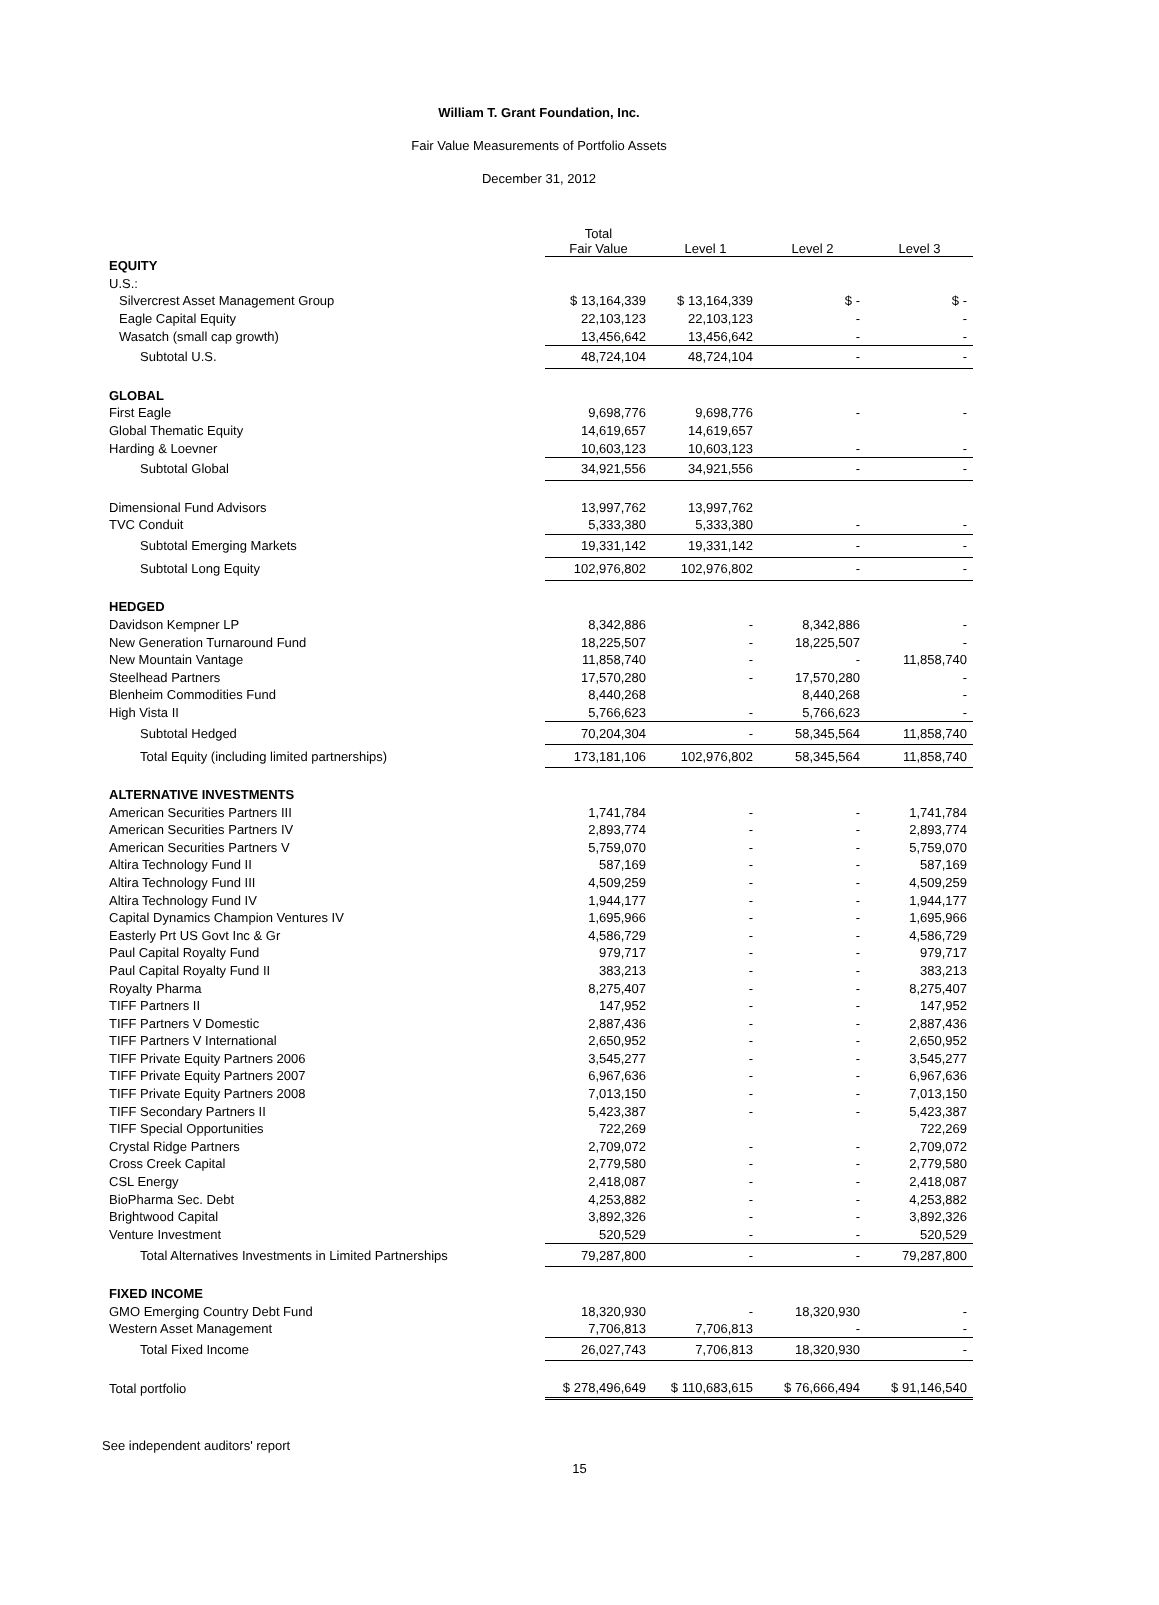William T. Grant Foundation, Inc.
Fair Value Measurements of Portfolio Assets
December 31, 2012
| | Total Fair Value | Level 1 | Level 2 | Level 3 |
| --- | --- | --- | --- | --- |
| EQUITY | | | | |
| U.S.: | | | | |
| Silvercrest Asset Management Group | $ 13,164,339 | $ 13,164,339 | $ - | $ - |
| Eagle Capital Equity | 22,103,123 | 22,103,123 | - | - |
| Wasatch (small cap growth) | 13,456,642 | 13,456,642 | - | - |
| Subtotal U.S. | 48,724,104 | 48,724,104 | - | - |
| GLOBAL | | | | |
| First Eagle | 9,698,776 | 9,698,776 | - | - |
| Global Thematic Equity | 14,619,657 | 14,619,657 | | |
| Harding & Loevner | 10,603,123 | 10,603,123 | - | - |
| Subtotal Global | 34,921,556 | 34,921,556 | - | - |
| Dimensional Fund Advisors | 13,997,762 | 13,997,762 | | |
| TVC Conduit | 5,333,380 | 5,333,380 | - | - |
| Subtotal Emerging Markets | 19,331,142 | 19,331,142 | - | - |
| Subtotal Long Equity | 102,976,802 | 102,976,802 | - | - |
| HEDGED | | | | |
| Davidson Kempner LP | 8,342,886 | - | 8,342,886 | - |
| New Generation Turnaround Fund | 18,225,507 | - | 18,225,507 | - |
| New Mountain Vantage | 11,858,740 | - | - | 11,858,740 |
| Steelhead Partners | 17,570,280 | - | 17,570,280 | - |
| Blenheim Commodities Fund | 8,440,268 | | 8,440,268 | - |
| High Vista II | 5,766,623 | - | 5,766,623 | - |
| Subtotal Hedged | 70,204,304 | - | 58,345,564 | 11,858,740 |
| Total Equity (including limited partnerships) | 173,181,106 | 102,976,802 | 58,345,564 | 11,858,740 |
| ALTERNATIVE INVESTMENTS | | | | |
| American Securities Partners III | 1,741,784 | - | - | 1,741,784 |
| American Securities Partners IV | 2,893,774 | - | - | 2,893,774 |
| American Securities Partners V | 5,759,070 | - | - | 5,759,070 |
| Altira Technology Fund II | 587,169 | - | - | 587,169 |
| Altira Technology Fund III | 4,509,259 | - | - | 4,509,259 |
| Altira Technology Fund IV | 1,944,177 | - | - | 1,944,177 |
| Capital Dynamics Champion Ventures IV | 1,695,966 | - | - | 1,695,966 |
| Easterly Prt US Govt Inc & Gr | 4,586,729 | - | - | 4,586,729 |
| Paul Capital Royalty Fund | 979,717 | - | - | 979,717 |
| Paul Capital Royalty Fund II | 383,213 | - | - | 383,213 |
| Royalty Pharma | 8,275,407 | - | - | 8,275,407 |
| TIFF Partners II | 147,952 | - | - | 147,952 |
| TIFF Partners V Domestic | 2,887,436 | - | - | 2,887,436 |
| TIFF Partners V International | 2,650,952 | - | - | 2,650,952 |
| TIFF Private Equity Partners 2006 | 3,545,277 | - | - | 3,545,277 |
| TIFF Private Equity Partners 2007 | 6,967,636 | - | - | 6,967,636 |
| TIFF Private Equity Partners 2008 | 7,013,150 | - | - | 7,013,150 |
| TIFF Secondary Partners II | 5,423,387 | - | - | 5,423,387 |
| TIFF Special Opportunities | 722,269 | | | 722,269 |
| Crystal Ridge Partners | 2,709,072 | - | - | 2,709,072 |
| Cross Creek Capital | 2,779,580 | - | - | 2,779,580 |
| CSL Energy | 2,418,087 | - | - | 2,418,087 |
| BioPharma Sec. Debt | 4,253,882 | - | - | 4,253,882 |
| Brightwood Capital | 3,892,326 | - | - | 3,892,326 |
| Venture Investment | 520,529 | - | - | 520,529 |
| Total Alternatives Investments in Limited Partnerships | 79,287,800 | - | - | 79,287,800 |
| FIXED INCOME | | | | |
| GMO Emerging Country Debt Fund | 18,320,930 | - | 18,320,930 | - |
| Western Asset Management | 7,706,813 | 7,706,813 | - | - |
| Total Fixed Income | 26,027,743 | 7,706,813 | 18,320,930 | - |
| Total portfolio | $ 278,496,649 | $ 110,683,615 | $ 76,666,494 | $ 91,146,540 |
See independent auditors' report
15